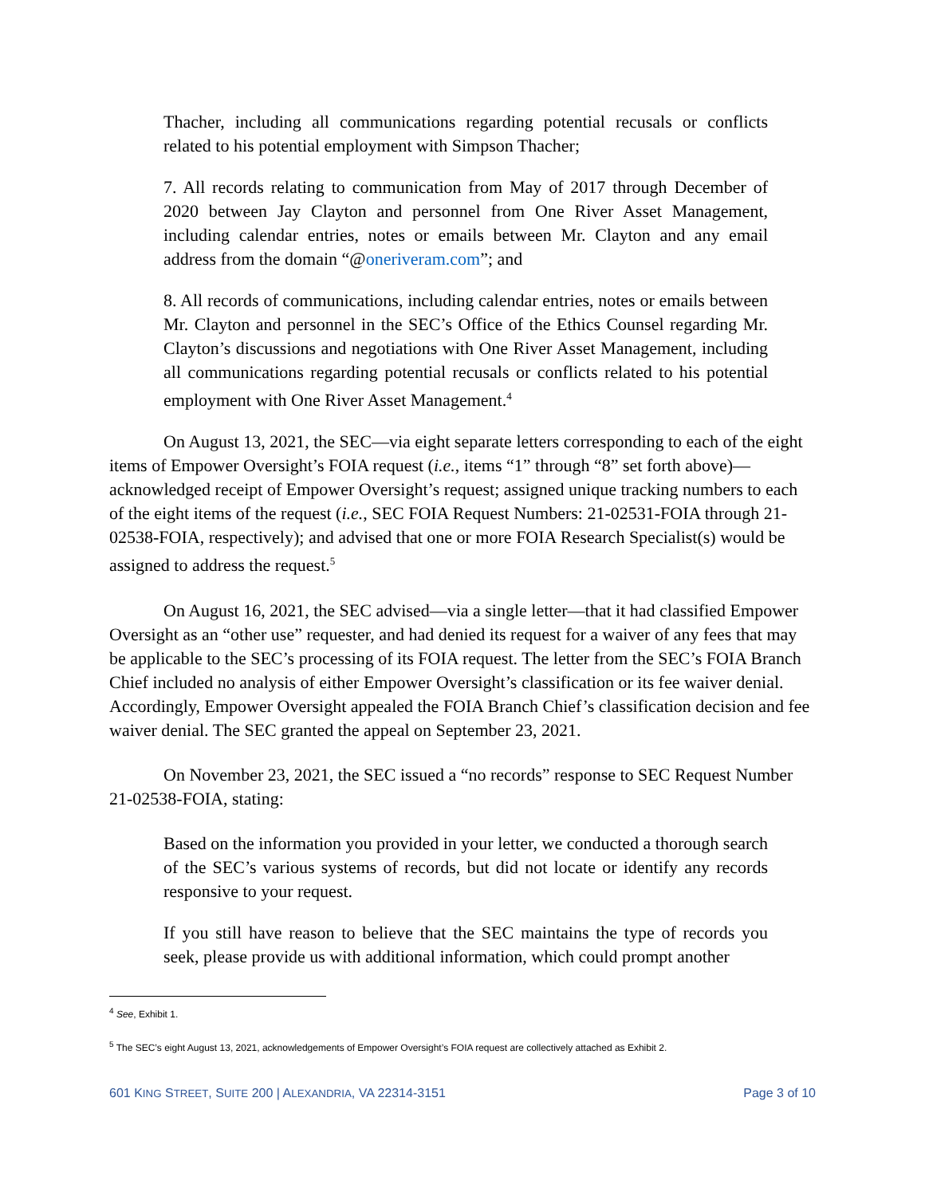Thacher, including all communications regarding potential recusals or conflicts related to his potential employment with Simpson Thacher;
7. All records relating to communication from May of 2017 through December of 2020 between Jay Clayton and personnel from One River Asset Management, including calendar entries, notes or emails between Mr. Clayton and any email address from the domain “@oneriveram.com”; and
8. All records of communications, including calendar entries, notes or emails between Mr. Clayton and personnel in the SEC’s Office of the Ethics Counsel regarding Mr. Clayton’s discussions and negotiations with One River Asset Management, including all communications regarding potential recusals or conflicts related to his potential employment with One River Asset Management.<sup>4</sup>
On August 13, 2021, the SEC—via eight separate letters corresponding to each of the eight items of Empower Oversight’s FOIA request (i.e., items “1” through “8” set forth above)—acknowledged receipt of Empower Oversight’s request; assigned unique tracking numbers to each of the eight items of the request (i.e., SEC FOIA Request Numbers: 21-02531-FOIA through 21-02538-FOIA, respectively); and advised that one or more FOIA Research Specialist(s) would be assigned to address the request.<sup>5</sup>
On August 16, 2021, the SEC advised—via a single letter—that it had classified Empower Oversight as an “other use” requester, and had denied its request for a waiver of any fees that may be applicable to the SEC’s processing of its FOIA request. The letter from the SEC’s FOIA Branch Chief included no analysis of either Empower Oversight’s classification or its fee waiver denial. Accordingly, Empower Oversight appealed the FOIA Branch Chief’s classification decision and fee waiver denial. The SEC granted the appeal on September 23, 2021.
On November 23, 2021, the SEC issued a “no records” response to SEC Request Number 21-02538-FOIA, stating:
Based on the information you provided in your letter, we conducted a thorough search of the SEC’s various systems of records, but did not locate or identify any records responsive to your request.
If you still have reason to believe that the SEC maintains the type of records you seek, please provide us with additional information, which could prompt another
<sup>4</sup> See, Exhibit 1.
<sup>5</sup> The SEC’s eight August 13, 2021, acknowledgements of Empower Oversight’s FOIA request are collectively attached as Exhibit 2.
601 KING STREET, SUITE 200 | ALEXANDRIA, VA 22314-3151 Page 3 of 10